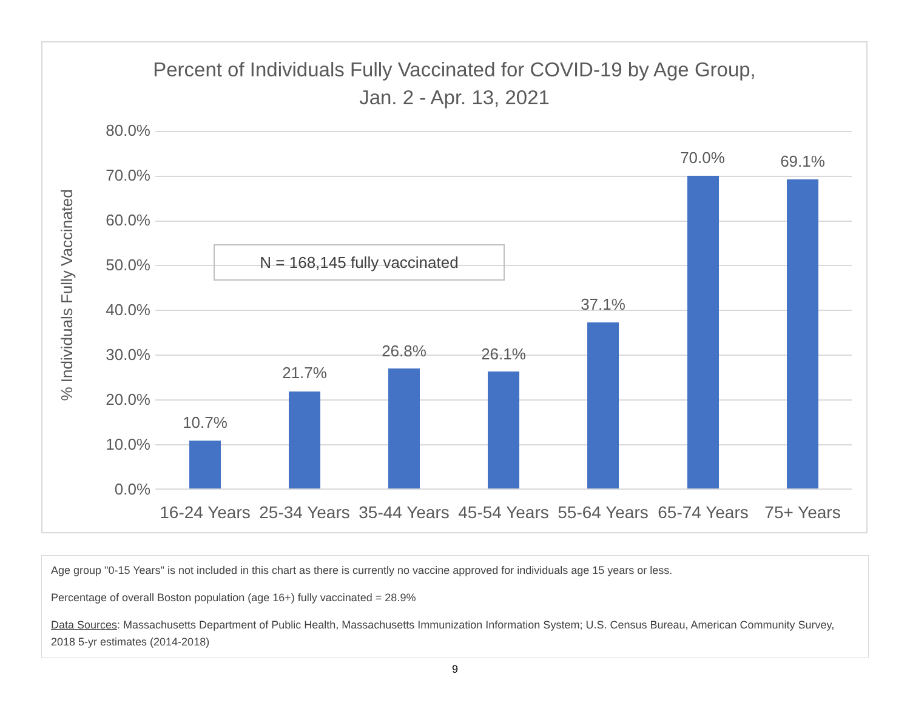Percent of Individuals Fully Vaccinated for COVID-19 by Age Group,
Jan. 2 - Apr. 13, 2021
% Individuals Fully Vaccinated
80.0%
70.0%
60.0%
50.0%
40.0%
30.0%
20.0%
10.0%
0.0%
10.7%
21.7%
26.8% 26.1%
37.1%
70.0% 69.1%
N = 168,145 fully vaccinated
16-24 Years
25-34 Years
35-44 Years
45-54 Years
55-64 Years
65-74 Years
75+ Years
Age group "0-15 Years" is not included in this chart as there is currently no vaccine approved for individuals age 15 years or less.
Percentage of overall Boston population (age 16+) fully vaccinated = 28.9%
Data Sources: Massachusetts Department of Public Health, Massachusetts Immunization Information System; U.S. Census Bureau, American Community Survey, 2018 5-yr estimates (2014-2018)
9